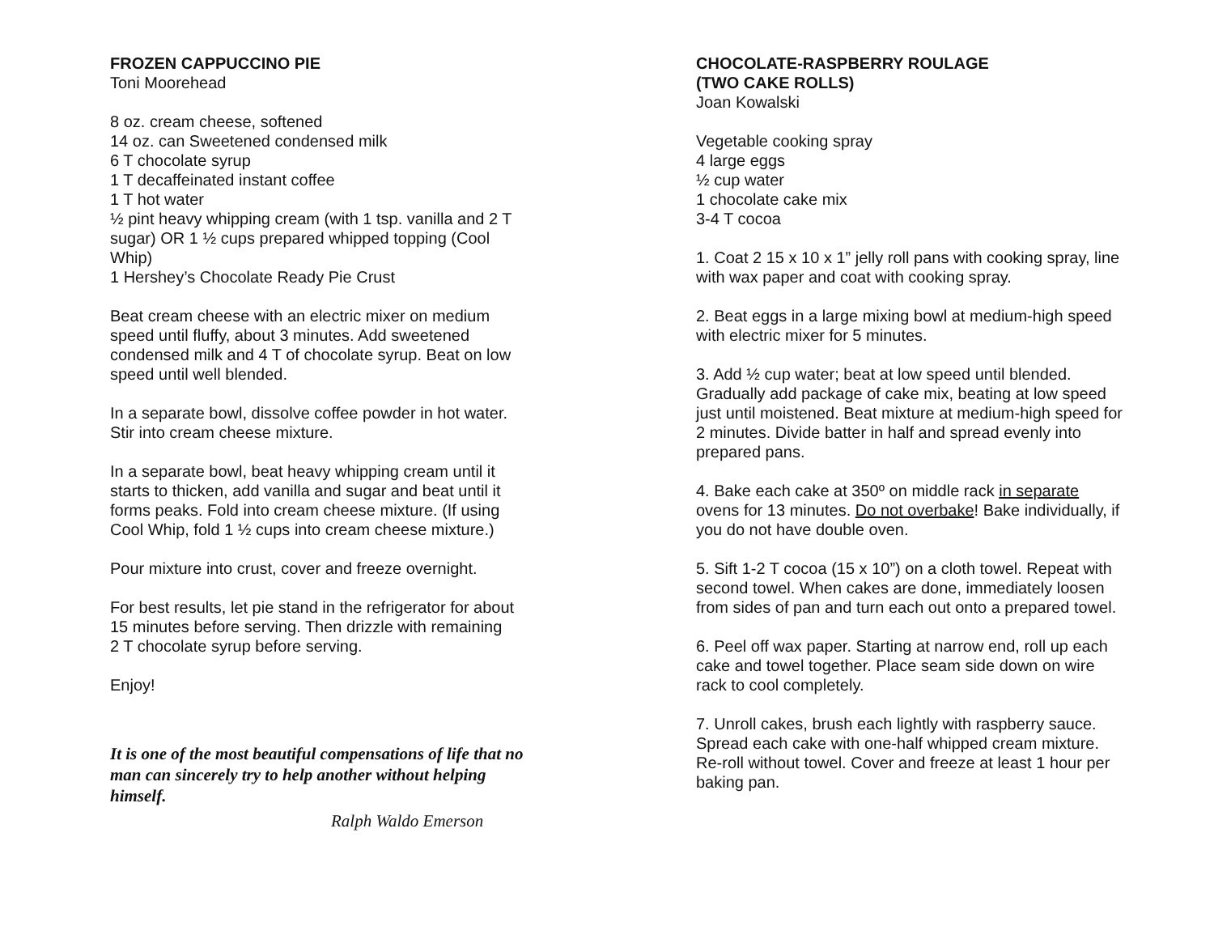FROZEN CAPPUCCINO PIE
Toni Moorehead
8 oz. cream cheese, softened
14 oz. can Sweetened condensed milk
6 T chocolate syrup
1 T decaffeinated instant coffee
1 T hot water
½ pint heavy whipping cream (with 1 tsp. vanilla and 2 T
sugar) OR 1 ½ cups prepared whipped topping (Cool
Whip)
1 Hershey’s Chocolate Ready Pie Crust
Beat cream cheese with an electric mixer on medium
speed until fluffy, about 3 minutes. Add sweetened
condensed milk and 4 T of chocolate syrup. Beat on low
speed until well blended.
In a separate bowl, dissolve coffee powder in hot water.
Stir into cream cheese mixture.
In a separate bowl, beat heavy whipping cream until it
starts to thicken, add vanilla and sugar and beat until it
forms peaks. Fold into cream cheese mixture. (If using
Cool Whip, fold 1 ½ cups into cream cheese mixture.)
Pour mixture into crust, cover and freeze overnight.
For best results, let pie stand in the refrigerator for about
15 minutes before serving. Then drizzle with remaining
2 T chocolate syrup before serving.
Enjoy!
It is one of the most beautiful compensations of life that no man can sincerely try to help another without helping himself.
Ralph Waldo Emerson
CHOCOLATE-RASPBERRY ROULAGE
(TWO CAKE ROLLS)
Joan Kowalski
Vegetable cooking spray
4 large eggs
½ cup water
1 chocolate cake mix
3-4 T cocoa
1. Coat 2 15 x 10 x 1” jelly roll pans with cooking spray, line with wax paper and coat with cooking spray.
2. Beat eggs in a large mixing bowl at medium-high speed with electric mixer for 5 minutes.
3. Add ½ cup water; beat at low speed until blended. Gradually add package of cake mix, beating at low speed just until moistened. Beat mixture at medium-high speed for 2 minutes. Divide batter in half and spread evenly into prepared pans.
4. Bake each cake at 350º on middle rack in separate ovens for 13 minutes. Do not overbake! Bake individually, if you do not have double oven.
5. Sift 1-2 T cocoa (15 x 10”) on a cloth towel. Repeat with second towel. When cakes are done, immediately loosen from sides of pan and turn each out onto a prepared towel.
6. Peel off wax paper. Starting at narrow end, roll up each cake and towel together. Place seam side down on wire rack to cool completely.
7. Unroll cakes, brush each lightly with raspberry sauce. Spread each cake with one-half whipped cream mixture. Re-roll without towel. Cover and freeze at least 1 hour per baking pan.